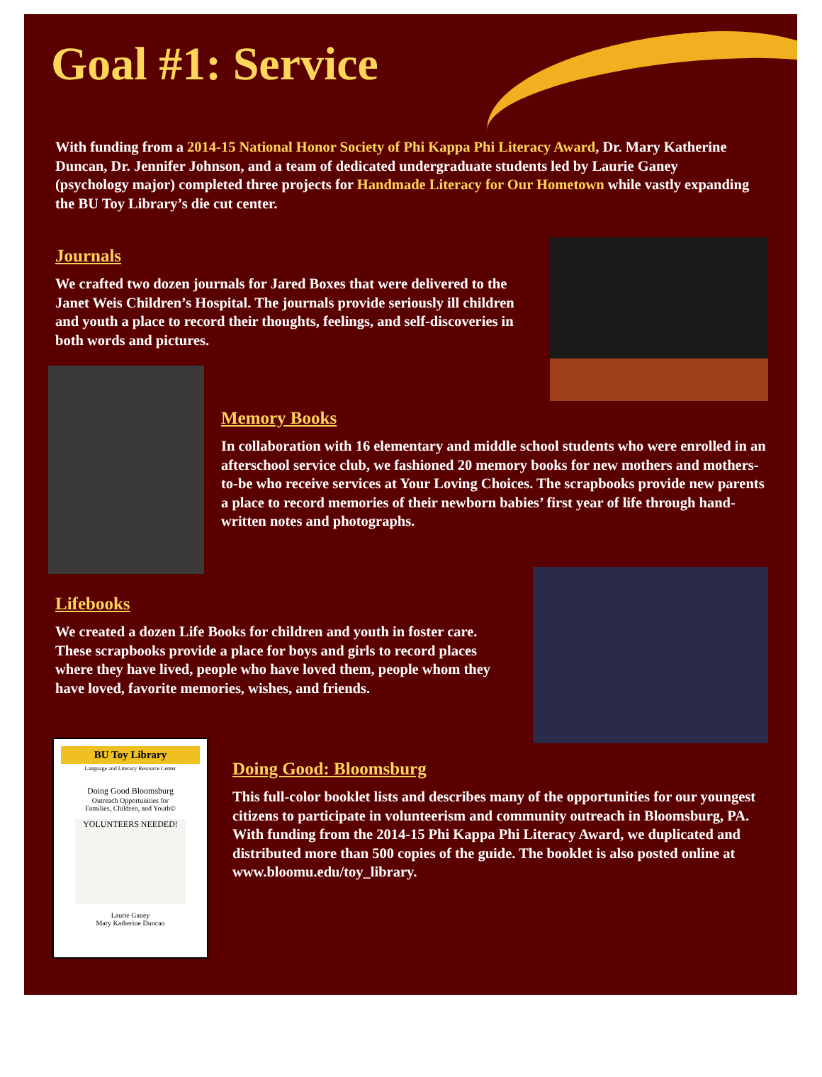Goal #1: Service
With funding from a 2014-15 National Honor Society of Phi Kappa Phi Literacy Award, Dr. Mary Katherine Duncan, Dr. Jennifer Johnson, and a team of dedicated undergraduate students led by Laurie Ganey (psychology major) completed three projects for Handmade Literacy for Our Hometown while vastly expanding the BU Toy Library’s die cut center.
Journals
We crafted two dozen journals for Jared Boxes that were delivered to the Janet Weis Children’s Hospital. The journals provide seriously ill children and youth a place to record their thoughts, feelings, and self-discoveries in both words and pictures.
Memory Books
In collaboration with 16 elementary and middle school students who were enrolled in an afterschool service club, we fashioned 20 memory books for new mothers and mothers-to-be who receive services at Your Loving Choices. The scrapbooks provide new parents a place to record memories of their newborn babies’ first year of life through hand-written notes and photographs.
Lifebooks
We created a dozen Life Books for children and youth in foster care. These scrapbooks provide a place for boys and girls to record places where they have lived, people who have loved them, people whom they have loved, favorite memories, wishes, and friends.
BU Toy Library
Language and Literacy Resource Center
Doing Good Bloomsburg
Outreach Opportunities for
Families, Children, and Youth©
YOLUNTEERS NEEDED!
Laurie Ganey
Mary Katherine Duncan
Doing Good: Bloomsburg
This full-color booklet lists and describes many of the opportunities for our youngest citizens to participate in volunteerism and community outreach in Bloomsburg, PA. With funding from the 2014-15 Phi Kappa Phi Literacy Award, we duplicated and distributed more than 500 copies of the guide. The booklet is also posted online at www.bloomu.edu/toy_library.